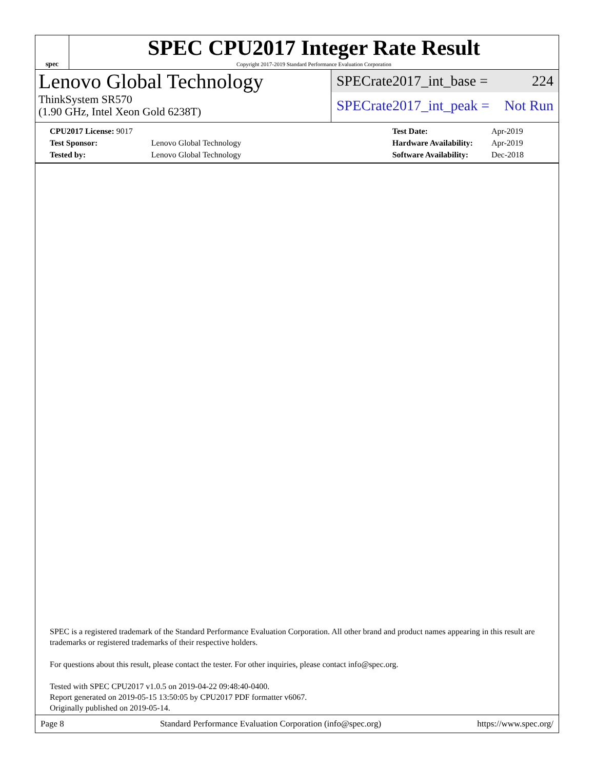spec
SPEC CPU2017 Integer Rate Result
Copyright 2017-2019 Standard Performance Evaluation Corporation
Lenovo Global Technology
ThinkSystem SR570
(1.90 GHz, Intel Xeon Gold 6238T)
SPECrate2017_int_base = 224
SPECrate2017_int_peak = Not Run
| CPU2017 License: 9017 | |
| Test Sponsor: | Lenovo Global Technology |
| Tested by: | Lenovo Global Technology |
| Test Date: | Apr-2019 |
| Hardware Availability: | Apr-2019 |
| Software Availability: | Dec-2018 |
SPEC is a registered trademark of the Standard Performance Evaluation Corporation. All other brand and product names appearing in this result are trademarks or registered trademarks of their respective holders.
For questions about this result, please contact the tester. For other inquiries, please contact info@spec.org.
Tested with SPEC CPU2017 v1.0.5 on 2019-04-22 09:48:40-0400.
Report generated on 2019-05-15 13:50:05 by CPU2017 PDF formatter v6067.
Originally published on 2019-05-14.
Page 8 Standard Performance Evaluation Corporation (info@spec.org) https://www.spec.org/